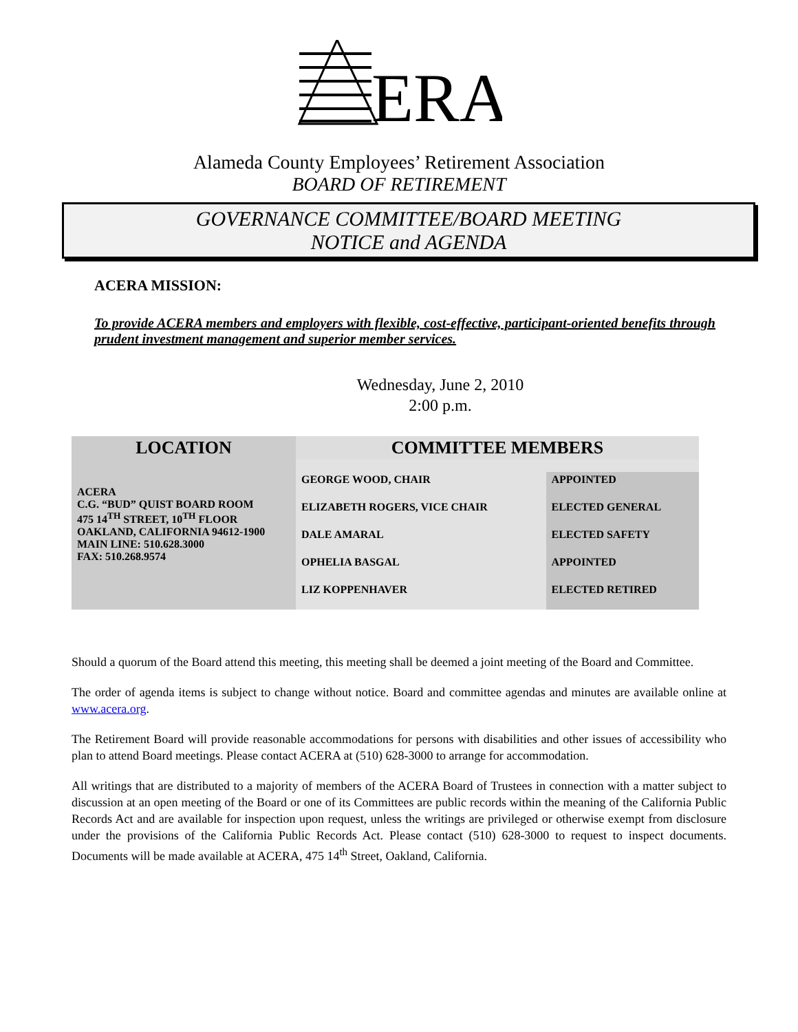ERA
Alameda County Employees’ Retirement Association
BOARD OF RETIREMENT
GOVERNANCE COMMITTEE/BOARD MEETING
NOTICE and AGENDA
ACERA MISSION:
To provide ACERA members and employers with flexible, cost-effective, participant-oriented benefits through prudent investment management and superior member services.
Wednesday, June 2, 2010
2:00 p.m.
| LOCATION | COMMITTEE MEMBERS | |
| --- | --- | --- |
| ACERA C.G. “BUD” QUIST BOARD ROOM 475 14<sup>TH</sup> STREET, 10<sup>TH</sup> FLOOR OAKLAND, CALIFORNIA 94612-1900 MAIN LINE: 510.628.3000 FAX: 510.268.9574 | GEORGE WOOD, CHAIR | APPOINTED |
| | ELIZABETH ROGERS, VICE CHAIR | ELECTED GENERAL |
| | DALE AMARAL | ELECTED SAFETY |
| | OPHELIA BASGAL | APPOINTED |
| | LIZ KOPPENHAVER | ELECTED RETIRED |
Should a quorum of the Board attend this meeting, this meeting shall be deemed a joint meeting of the Board and Committee.
The order of agenda items is subject to change without notice. Board and committee agendas and minutes are available online at www.acera.org.
The Retirement Board will provide reasonable accommodations for persons with disabilities and other issues of accessibility who plan to attend Board meetings. Please contact ACERA at (510) 628-3000 to arrange for accommodation.
All writings that are distributed to a majority of members of the ACERA Board of Trustees in connection with a matter subject to discussion at an open meeting of the Board or one of its Committees are public records within the meaning of the California Public Records Act and are available for inspection upon request, unless the writings are privileged or otherwise exempt from disclosure under the provisions of the California Public Records Act. Please contact (510) 628-3000 to request to inspect documents. Documents will be made available at ACERA, 475 14<sup>th</sup> Street, Oakland, California.